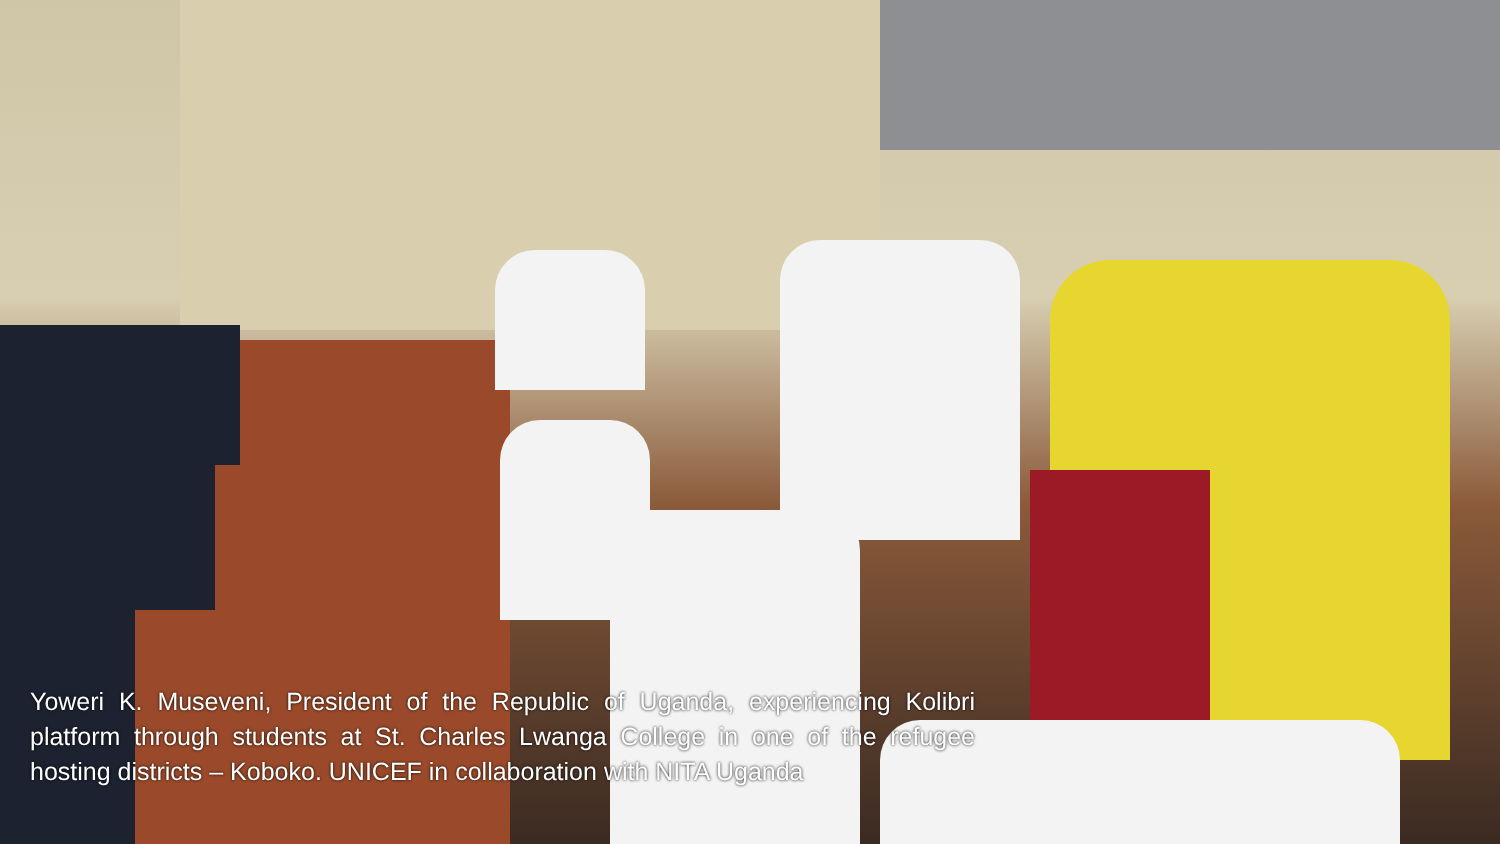Yoweri K. Museveni, President of the Republic of Uganda, experiencing Kolibri platform through students at St. Charles Lwanga College in one of the refugee hosting districts – Koboko. UNICEF in collaboration with NITA Uganda